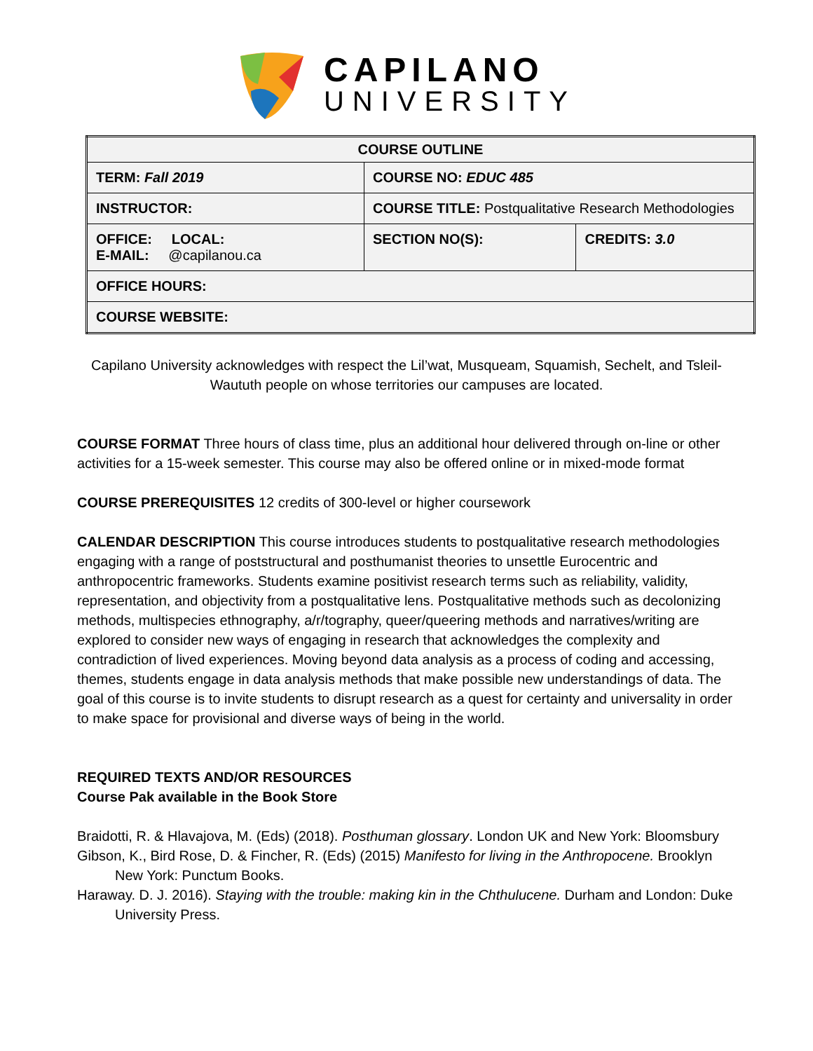CAPILANO
UNIVERSITY
| COURSE OUTLINE | | |
| TERM: Fall 2019 | COURSE NO: EDUC 485 | |
| INSTRUCTOR: | COURSE TITLE: Postqualitative Research Methodologies | |
| OFFICE: LOCAL: E-MAIL: @capilanou.ca | SECTION NO(S): | CREDITS: 3.0 |
| OFFICE HOURS: | | |
| COURSE WEBSITE: | | |
Capilano University acknowledges with respect the Lil’wat, Musqueam, Squamish, Sechelt, and Tsleil-Waututh people on whose territories our campuses are located.
COURSE FORMAT Three hours of class time, plus an additional hour delivered through on-line or other activities for a 15-week semester. This course may also be offered online or in mixed-mode format
COURSE PREREQUISITES 12 credits of 300-level or higher coursework
CALENDAR DESCRIPTION This course introduces students to postqualitative research methodologies engaging with a range of poststructural and posthumanist theories to unsettle Eurocentric and anthropocentric frameworks. Students examine positivist research terms such as reliability, validity, representation, and objectivity from a postqualitative lens. Postqualitative methods such as decolonizing methods, multispecies ethnography, a/r/tography, queer/queering methods and narratives/writing are explored to consider new ways of engaging in research that acknowledges the complexity and contradiction of lived experiences. Moving beyond data analysis as a process of coding and accessing, themes, students engage in data analysis methods that make possible new understandings of data. The goal of this course is to invite students to disrupt research as a quest for certainty and universality in order to make space for provisional and diverse ways of being in the world.
REQUIRED TEXTS AND/OR RESOURCES
Course Pak available in the Book Store
Braidotti, R. & Hlavajova, M. (Eds) (2018). Posthuman glossary. London UK and New York: Bloomsbury
Gibson, K., Bird Rose, D. & Fincher, R. (Eds) (2015) Manifesto for living in the Anthropocene. Brooklyn New York: Punctum Books.
Haraway. D. J. 2016). Staying with the trouble: making kin in the Chthulucene. Durham and London: Duke University Press.